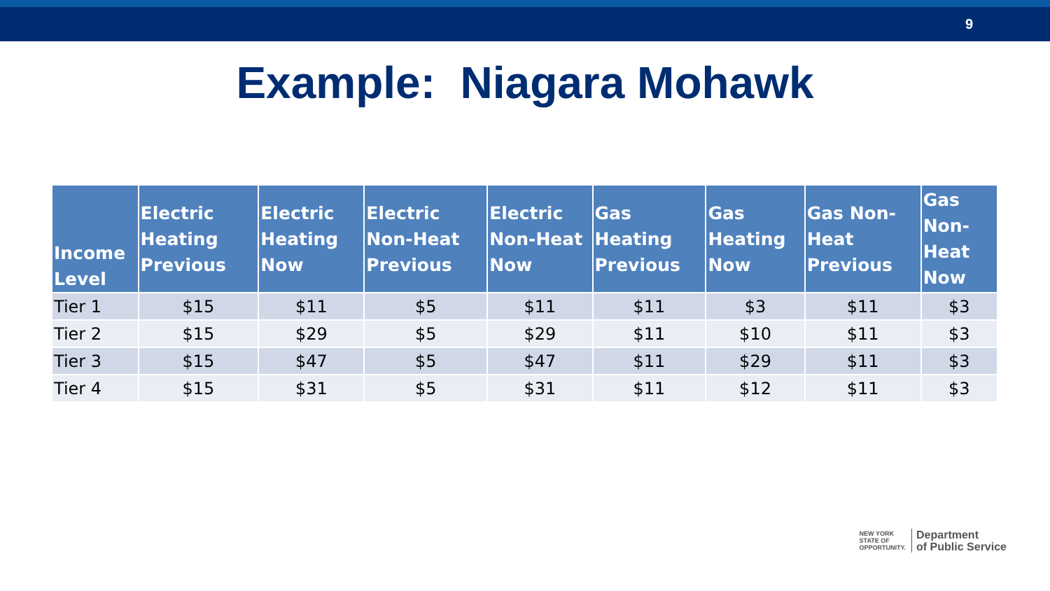9
Example: Niagara Mohawk
| Income Level | Electric Heating Previous | Electric Heating Now | Electric Non-Heat Previous | Electric Non-Heat Now | Gas Heating Previous | Gas Heating Now | Gas Non-Heat Previous | Gas Non-Heat Now |
| --- | --- | --- | --- | --- | --- | --- | --- | --- |
| Tier 1 | $15 | $11 | $5 | $11 | $11 | $3 | $11 | $3 |
| Tier 2 | $15 | $29 | $5 | $29 | $11 | $10 | $11 | $3 |
| Tier 3 | $15 | $47 | $5 | $47 | $11 | $29 | $11 | $3 |
| Tier 4 | $15 | $31 | $5 | $31 | $11 | $12 | $11 | $3 |
NEW YORK
STATE OF
OPPORTUNITY.
Department
of Public Service